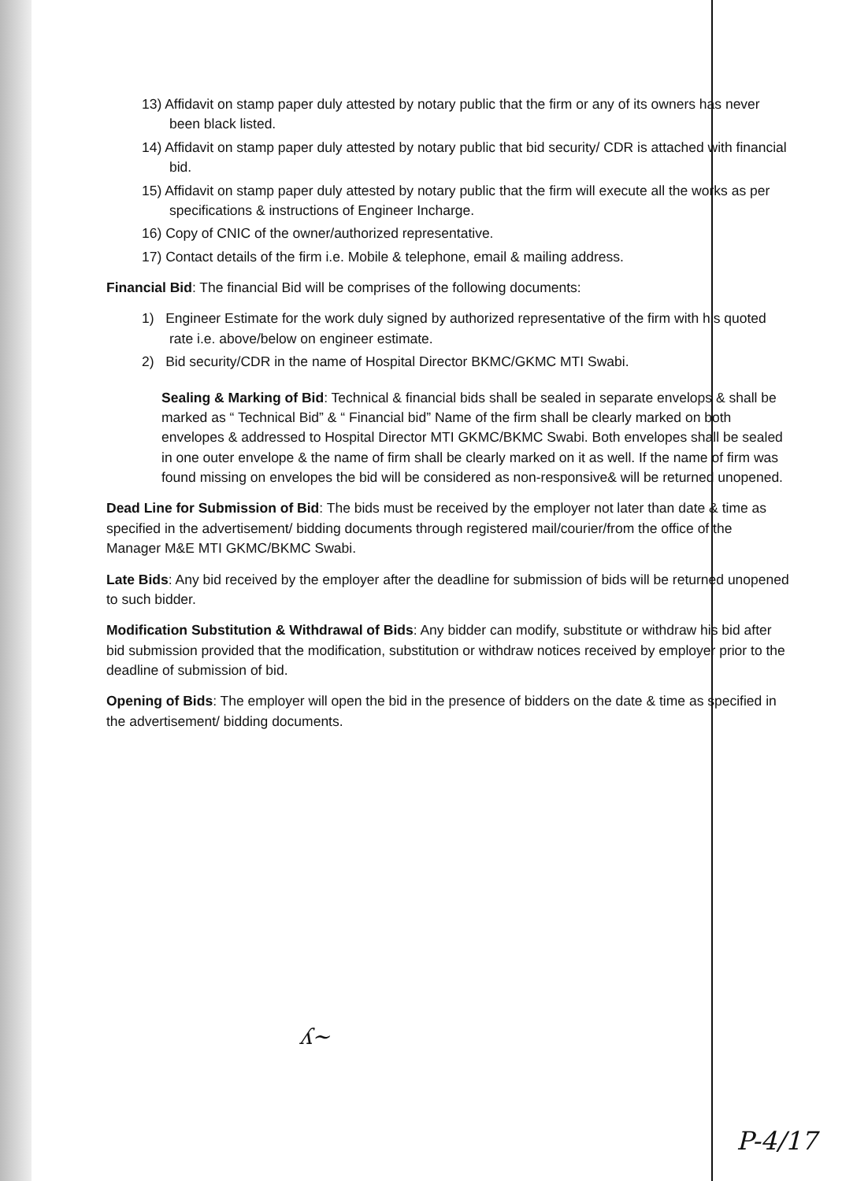13) Affidavit on stamp paper duly attested by notary public that the firm or any of its owners has never been black listed.
14) Affidavit on stamp paper duly attested by notary public that bid security/ CDR is attached with financial bid.
15) Affidavit on stamp paper duly attested by notary public that the firm will execute all the works as per specifications & instructions of Engineer Incharge.
16) Copy of CNIC of the owner/authorized representative.
17) Contact details of the firm i.e. Mobile & telephone, email & mailing address.
Financial Bid: The financial Bid will be comprises of the following documents:
1) Engineer Estimate for the work duly signed by authorized representative of the firm with his quoted rate i.e. above/below on engineer estimate.
2) Bid security/CDR in the name of Hospital Director BKMC/GKMC MTI Swabi.
Sealing & Marking of Bid: Technical & financial bids shall be sealed in separate envelops & shall be marked as “ Technical Bid” & “ Financial bid” Name of the firm shall be clearly marked on both envelopes & addressed to Hospital Director MTI GKMC/BKMC Swabi. Both envelopes shall be sealed in one outer envelope & the name of firm shall be clearly marked on it as well. If the name of firm was found missing on envelopes the bid will be considered as non-responsive& will be returned unopened.
Dead Line for Submission of Bid: The bids must be received by the employer not later than date & time as specified in the advertisement/ bidding documents through registered mail/courier/from the office of the Manager M&E MTI GKMC/BKMC Swabi.
Late Bids: Any bid received by the employer after the deadline for submission of bids will be returned unopened to such bidder.
Modification Substitution & Withdrawal of Bids: Any bidder can modify, substitute or withdraw his bid after bid submission provided that the modification, substitution or withdraw notices received by employer prior to the deadline of submission of bid.
Opening of Bids: The employer will open the bid in the presence of bidders on the date & time as specified in the advertisement/ bidding documents.
ʎ~
P-4/17